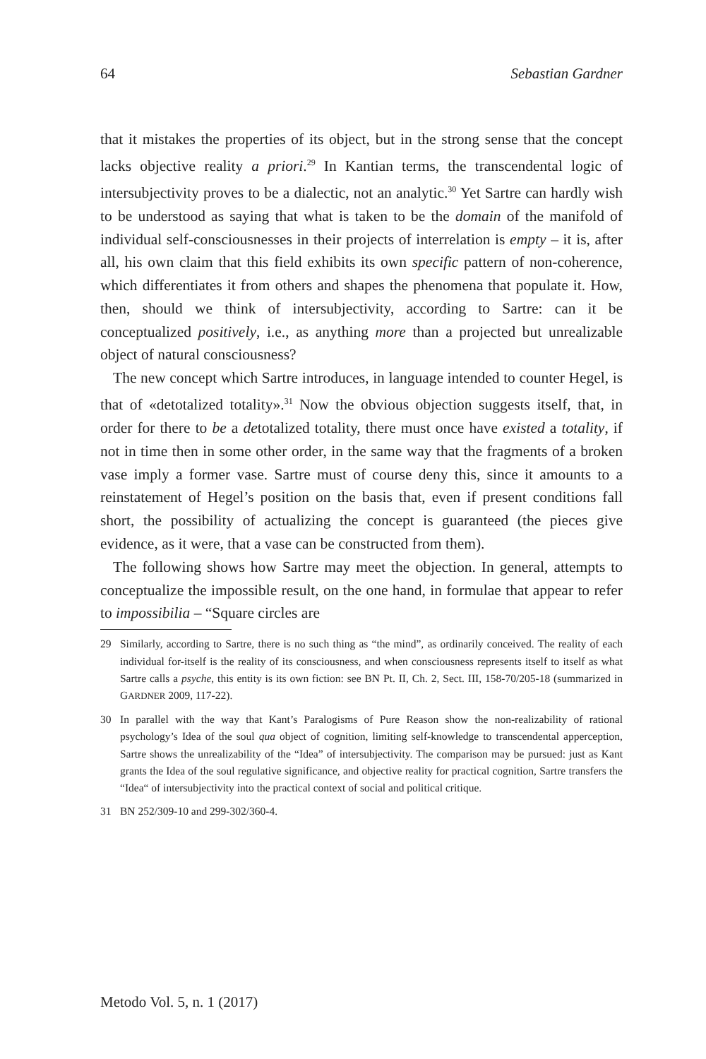64 Sebastian Gardner
that it mistakes the properties of its object, but in the strong sense that the concept lacks objective reality a priori.<sup>29</sup> In Kantian terms, the transcendental logic of intersubjectivity proves to be a dialectic, not an analytic.<sup>30</sup> Yet Sartre can hardly wish to be understood as saying that what is taken to be the domain of the manifold of individual self-consciousnesses in their projects of interrelation is empty – it is, after all, his own claim that this field exhibits its own specific pattern of non-coherence, which differentiates it from others and shapes the phenomena that populate it. How, then, should we think of intersubjectivity, according to Sartre: can it be conceptualized positively, i.e., as anything more than a projected but unrealizable object of natural consciousness?
The new concept which Sartre introduces, in language intended to counter Hegel, is that of «detotalized totality».<sup>31</sup> Now the obvious objection suggests itself, that, in order for there to be a detotalized totality, there must once have existed a totality, if not in time then in some other order, in the same way that the fragments of a broken vase imply a former vase. Sartre must of course deny this, since it amounts to a reinstatement of Hegel’s position on the basis that, even if present conditions fall short, the possibility of actualizing the concept is guaranteed (the pieces give evidence, as it were, that a vase can be constructed from them).
The following shows how Sartre may meet the objection. In general, attempts to conceptualize the impossible result, on the one hand, in formulae that appear to refer to impossibilia – “Square circles are
29 Similarly, according to Sartre, there is no such thing as “the mind”, as ordinarily conceived. The reality of each individual for-itself is the reality of its consciousness, and when consciousness represents itself to itself as what Sartre calls a psyche, this entity is its own fiction: see BN Pt. II, Ch. 2, Sect. III, 158-70/205-18 (summarized in GARDNER 2009, 117-22).
30 In parallel with the way that Kant’s Paralogisms of Pure Reason show the non-realizability of rational psychology’s Idea of the soul qua object of cognition, limiting self-knowledge to transcendental apperception, Sartre shows the unrealizability of the “Idea” of intersubjectivity. The comparison may be pursued: just as Kant grants the Idea of the soul regulative significance, and objective reality for practical cognition, Sartre transfers the “Idea“ of intersubjectivity into the practical context of social and political critique.
31 BN 252/309-10 and 299-302/360-4.
Metodo Vol. 5, n. 1 (2017)